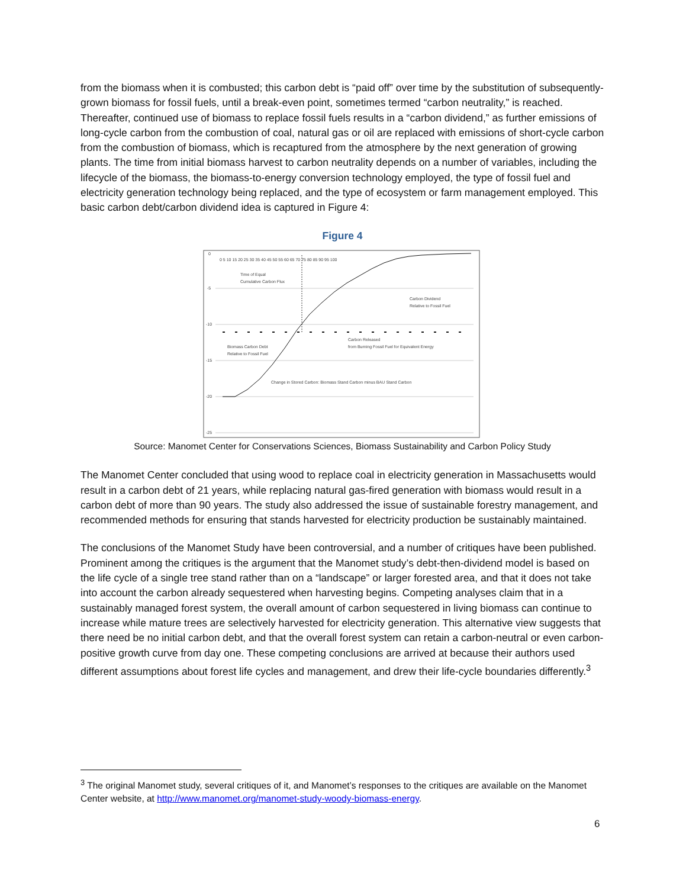from the biomass when it is combusted; this carbon debt is “paid off” over time by the substitution of subsequently-grown biomass for fossil fuels, until a break-even point, sometimes termed “carbon neutrality,” is reached. Thereafter, continued use of biomass to replace fossil fuels results in a “carbon dividend,” as further emissions of long-cycle carbon from the combustion of coal, natural gas or oil are replaced with emissions of short-cycle carbon from the combustion of biomass, which is recaptured from the atmosphere by the next generation of growing plants. The time from initial biomass harvest to carbon neutrality depends on a number of variables, including the lifecycle of the biomass, the biomass-to-energy conversion technology employed, the type of fossil fuel and electricity generation technology being replaced, and the type of ecosystem or farm management employed. This basic carbon debt/carbon dividend idea is captured in Figure 4:
Figure 4
0
-5
-10
-15
-20
-25
0 5 10 15 20 25 30 35 40 45 50 55 60 65 70 75 80 85 90 95 100
Time of Equal
Cumulative Carbon Flux
Carbon Dividend
Relative to Fossil Fuel
Carbon Released
from Burning Fossil Fuel for Equivalent Energy
Biomass Carbon Debt
Relative to Fossil Fuel
Change in Stored Carbon: Biomass Stand Carbon minus BAU Stand Carbon
Source: Manomet Center for Conservations Sciences, Biomass Sustainability and Carbon Policy Study
The Manomet Center concluded that using wood to replace coal in electricity generation in Massachusetts would result in a carbon debt of 21 years, while replacing natural gas-fired generation with biomass would result in a carbon debt of more than 90 years. The study also addressed the issue of sustainable forestry management, and recommended methods for ensuring that stands harvested for electricity production be sustainably maintained.
The conclusions of the Manomet Study have been controversial, and a number of critiques have been published. Prominent among the critiques is the argument that the Manomet study’s debt-then-dividend model is based on the life cycle of a single tree stand rather than on a “landscape” or larger forested area, and that it does not take into account the carbon already sequestered when harvesting begins. Competing analyses claim that in a sustainably managed forest system, the overall amount of carbon sequestered in living biomass can continue to increase while mature trees are selectively harvested for electricity generation. This alternative view suggests that there need be no initial carbon debt, and that the overall forest system can retain a carbon-neutral or even carbon-positive growth curve from day one. These competing conclusions are arrived at because their authors used different assumptions about forest life cycles and management, and drew their life-cycle boundaries differently.<sup>3</sup>
<sup>3</sup> The original Manomet study, several critiques of it, and Manomet’s responses to the critiques are available on the Manomet Center website, at http://www.manomet.org/manomet-study-woody-biomass-energy.
6